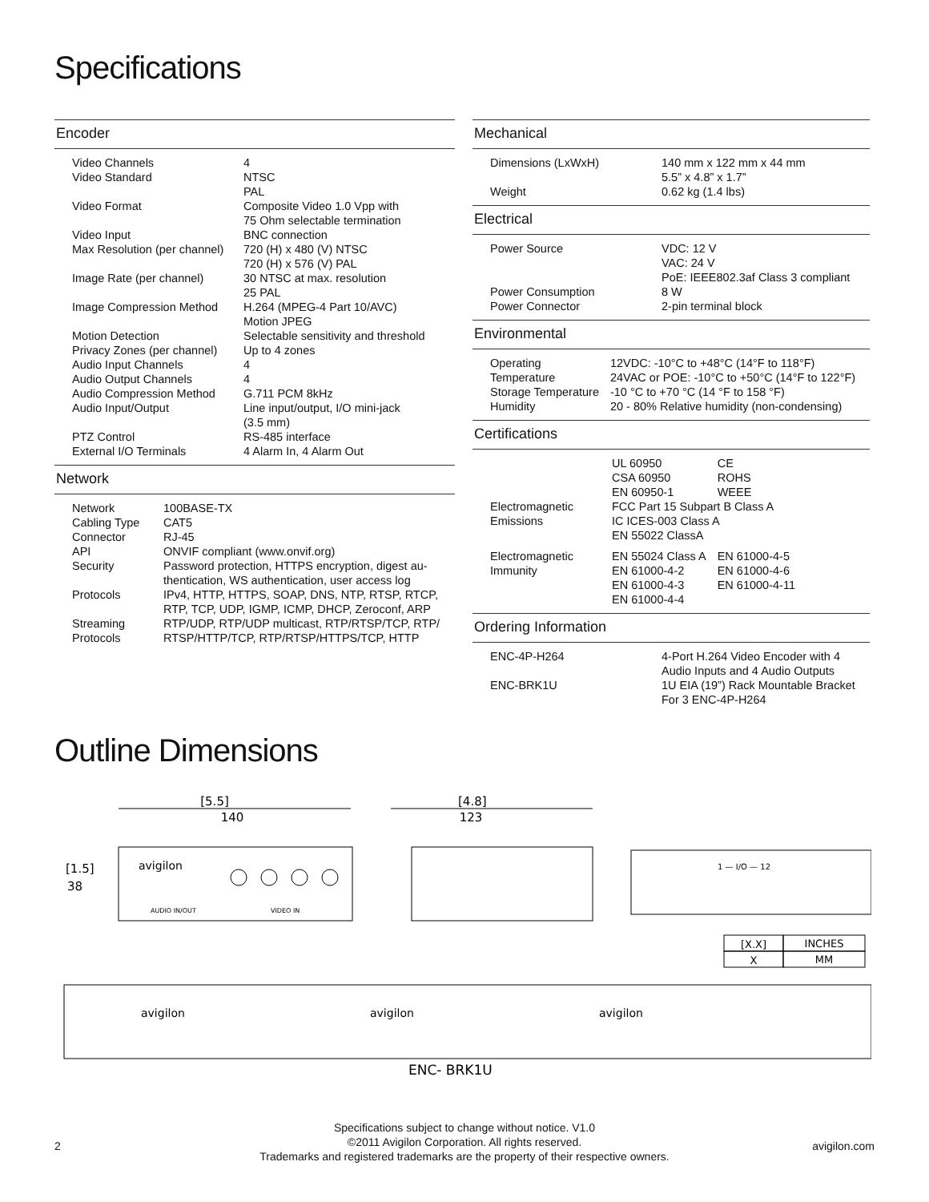Specifications
Encoder
| Video Channels | 4 |
| Video Standard | NTSC PAL |
| Video Format | Composite Video 1.0 Vpp with 75 Ohm selectable termination |
| Video Input | BNC connection |
| Max Resolution (per channel) | 720 (H) x 480 (V) NTSC 720 (H) x 576 (V) PAL |
| Image Rate (per channel) | 30 NTSC at max. resolution 25 PAL |
| Image Compression Method | H.264 (MPEG-4 Part 10/AVC) Motion JPEG |
| Motion Detection | Selectable sensitivity and threshold |
| Privacy Zones (per channel) | Up to 4 zones |
| Audio Input Channels | 4 |
| Audio Output Channels | 4 |
| Audio Compression Method | G.711 PCM 8kHz |
| Audio Input/Output | Line input/output, I/O mini-jack (3.5 mm) |
| PTZ Control | RS-485 interface |
| External I/O Terminals | 4 Alarm In, 4 Alarm Out |
Network
| Network | 100BASE-TX |
| Cabling Type | CAT5 |
| Connector | RJ-45 |
| API | ONVIF compliant (www.onvif.org) |
| Security | Password protection, HTTPS encryption, digest au- thentication, WS authentication, user access log |
| Protocols | IPv4, HTTP, HTTPS, SOAP, DNS, NTP, RTSP, RTCP, RTP, TCP, UDP, IGMP, ICMP, DHCP, Zeroconf, ARP |
| Streaming Protocols | RTP/UDP, RTP/UDP multicast, RTP/RTSP/TCP, RTP/ RTSP/HTTP/TCP, RTP/RTSP/HTTPS/TCP, HTTP |
Mechanical
| Dimensions (LxWxH) | 140 mm x 122 mm x 44 mm 5.5” x 4.8” x 1.7” |
| Weight | 0.62 kg (1.4 lbs) |
Electrical
| Power Source | VDC: 12 V VAC: 24 V PoE: IEEE802.3af Class 3 compliant |
| Power Consumption | 8 W |
| Power Connector | 2-pin terminal block |
Environmental
| Operating Temperature | 12VDC: -10°C to +48°C (14°F to 118°F) 24VAC or POE: -10°C to +50°C (14°F to 122°F) |
| Storage Temperature | -10 °C to +70 °C (14 °F to 158 °F) |
| Humidity | 20 - 80% Relative humidity (non-condensing) |
Certifications
| | UL 60950 CSA 60950 EN 60950-1 | CE ROHS WEEE |
| Electromagnetic Emissions | FCC Part 15 Subpart B Class A IC ICES-003 Class A EN 55022 ClassA | |
| Electromagnetic Immunity | EN 55024 Class A EN 61000-4-2 EN 61000-4-3 EN 61000-4-4 | EN 61000-4-5 EN 61000-4-6 EN 61000-4-11 |
Ordering Information
| ENC-4P-H264 | 4-Port H.264 Video Encoder with 4 Audio Inputs and 4 Audio Outputs |
| ENC-BRK1U | 1U EIA (19”) Rack Mountable Bracket For 3 ENC-4P-H264 |
Outline Dimensions
[5.5]
140
[1.5]
38
avigilon
AUDIO IN/OUT
VIDEO IN
[4.8]
123
1 — I/O — 12
[X.X]
INCHES
X
MM
avigilon
avigilon
avigilon
ENC- BRK1U
Specifications subject to change without notice. V1.0
©2011 Avigilon Corporation. All rights reserved.
Trademarks and registered trademarks are the property of their respective owners.
2 avigilon.com